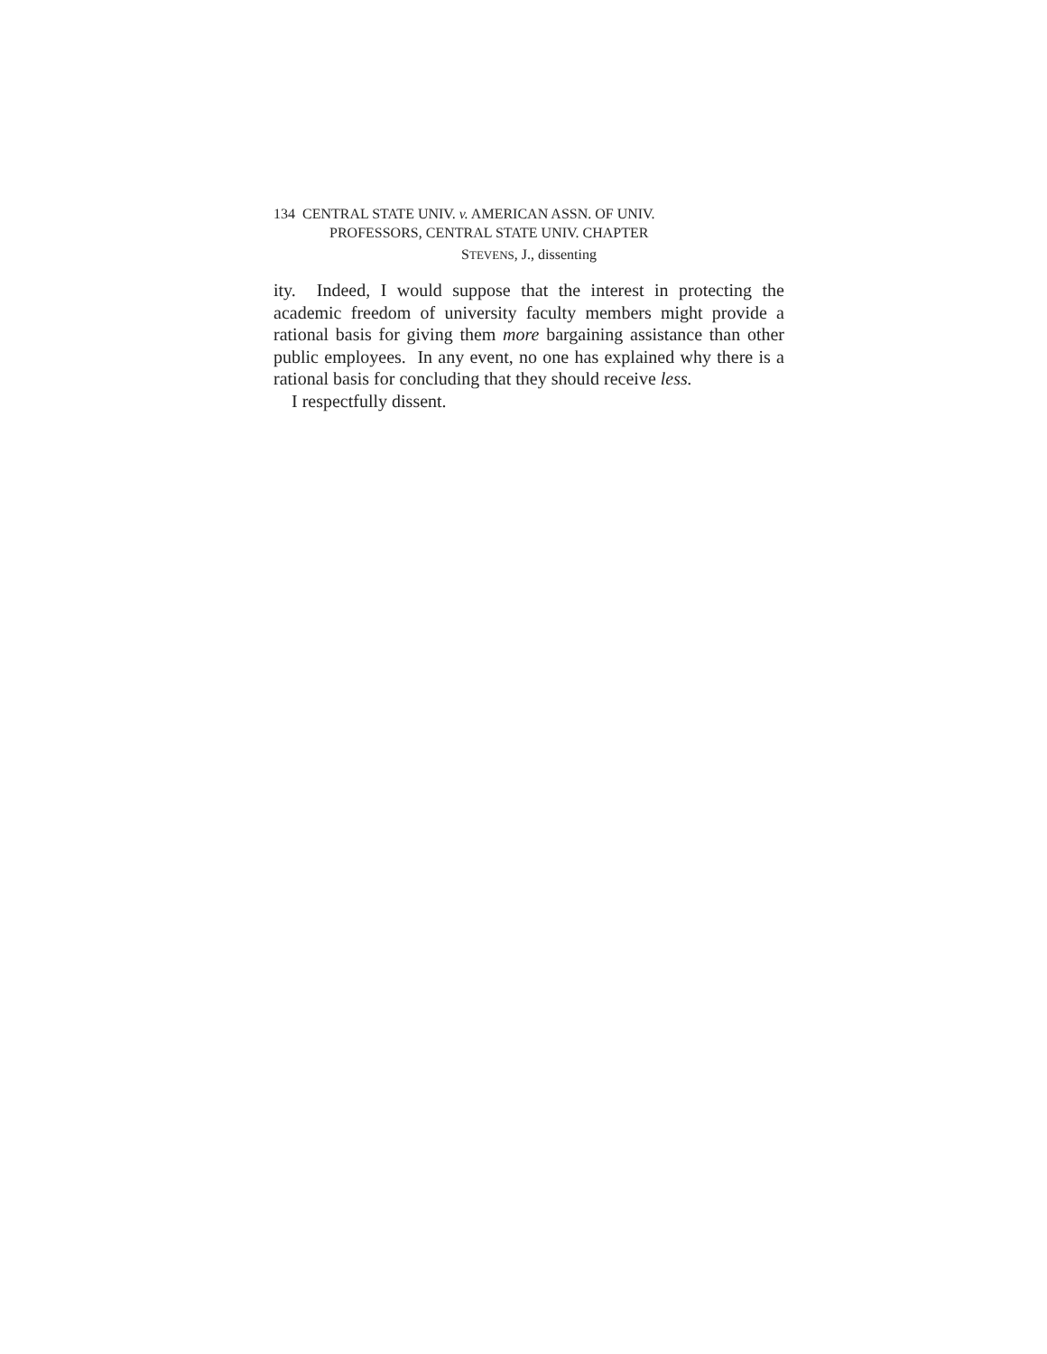134 CENTRAL STATE UNIV. v. AMERICAN ASSN. OF UNIV.
PROFESSORS, CENTRAL STATE UNIV. CHAPTER
STEVENS, J., dissenting
ity. Indeed, I would suppose that the interest in protecting the academic freedom of university faculty members might provide a rational basis for giving them more bargaining assistance than other public employees. In any event, no one has explained why there is a rational basis for concluding that they should receive less.
I respectfully dissent.